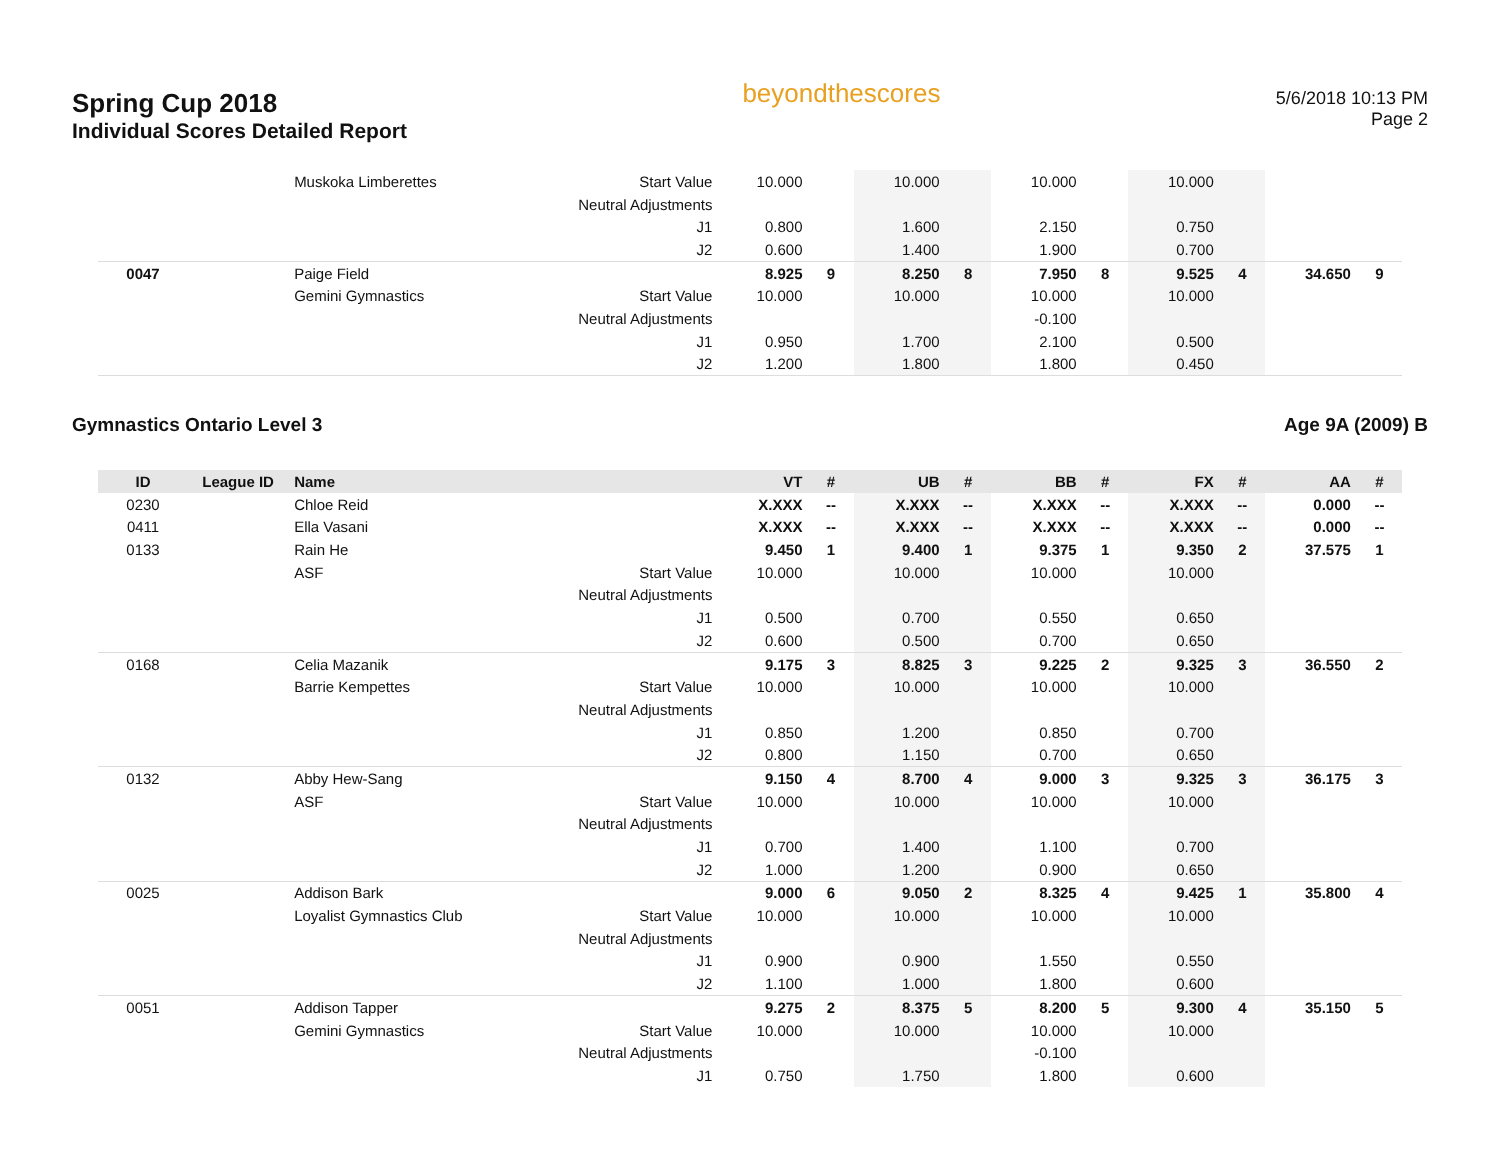Spring Cup 2018
Individual Scores Detailed Report
beyondthescores
5/6/2018 10:13 PM
Page 2
| | | Muskoka Limberettes | Start Value | 10.000 | | 10.000 | | 10.000 | | 10.000 | | | |
| | | | Neutral Adjustments | | | | | | | | | | |
| | | | J1 | 0.800 | | 1.600 | | 2.150 | | 0.750 | | | |
| | | | J2 | 0.600 | | 1.400 | | 1.900 | | 0.700 | | | |
| 0047 | | Paige Field | | 8.925 | 9 | 8.250 | 8 | 7.950 | 8 | 9.525 | 4 | 34.650 | 9 |
| | | Gemini Gymnastics | Start Value | 10.000 | | 10.000 | | 10.000 | | 10.000 | | | |
| | | | Neutral Adjustments | | | | | -0.100 | | | | | |
| | | | J1 | 0.950 | | 1.700 | | 2.100 | | 0.500 | | | |
| | | | J2 | 1.200 | | 1.800 | | 1.800 | | 0.450 | | | |
Gymnastics Ontario Level 3 Age 9A (2009) B
| ID | League ID | Name | | VT | # | UB | # | BB | # | FX | # | AA | # |
| --- | --- | --- | --- | --- | --- | --- | --- | --- | --- | --- | --- | --- | --- |
| 0230 | | Chloe Reid | | X.XXX | -- | X.XXX | -- | X.XXX | -- | X.XXX | -- | 0.000 | -- |
| 0411 | | Ella Vasani | | X.XXX | -- | X.XXX | -- | X.XXX | -- | X.XXX | -- | 0.000 | -- |
| 0133 | | Rain He | | 9.450 | 1 | 9.400 | 1 | 9.375 | 1 | 9.350 | 2 | 37.575 | 1 |
| | | ASF | Start Value | 10.000 | | 10.000 | | 10.000 | | 10.000 | | | |
| | | | Neutral Adjustments | | | | | | | | | | |
| | | | J1 | 0.500 | | 0.700 | | 0.550 | | 0.650 | | | |
| | | | J2 | 0.600 | | 0.500 | | 0.700 | | 0.650 | | | |
| 0168 | | Celia Mazanik | | 9.175 | 3 | 8.825 | 3 | 9.225 | 2 | 9.325 | 3 | 36.550 | 2 |
| | | Barrie Kempettes | Start Value | 10.000 | | 10.000 | | 10.000 | | 10.000 | | | |
| | | | Neutral Adjustments | | | | | | | | | | |
| | | | J1 | 0.850 | | 1.200 | | 0.850 | | 0.700 | | | |
| | | | J2 | 0.800 | | 1.150 | | 0.700 | | 0.650 | | | |
| 0132 | | Abby Hew-Sang | | 9.150 | 4 | 8.700 | 4 | 9.000 | 3 | 9.325 | 3 | 36.175 | 3 |
| | | ASF | Start Value | 10.000 | | 10.000 | | 10.000 | | 10.000 | | | |
| | | | Neutral Adjustments | | | | | | | | | | |
| | | | J1 | 0.700 | | 1.400 | | 1.100 | | 0.700 | | | |
| | | | J2 | 1.000 | | 1.200 | | 0.900 | | 0.650 | | | |
| 0025 | | Addison Bark | | 9.000 | 6 | 9.050 | 2 | 8.325 | 4 | 9.425 | 1 | 35.800 | 4 |
| | | Loyalist Gymnastics Club | Start Value | 10.000 | | 10.000 | | 10.000 | | 10.000 | | | |
| | | | Neutral Adjustments | | | | | | | | | | |
| | | | J1 | 0.900 | | 0.900 | | 1.550 | | 0.550 | | | |
| | | | J2 | 1.100 | | 1.000 | | 1.800 | | 0.600 | | | |
| 0051 | | Addison Tapper | | 9.275 | 2 | 8.375 | 5 | 8.200 | 5 | 9.300 | 4 | 35.150 | 5 |
| | | Gemini Gymnastics | Start Value | 10.000 | | 10.000 | | 10.000 | | 10.000 | | | |
| | | | Neutral Adjustments | | | | | -0.100 | | | | | |
| | | | J1 | 0.750 | | 1.750 | | 1.800 | | 0.600 | | | |